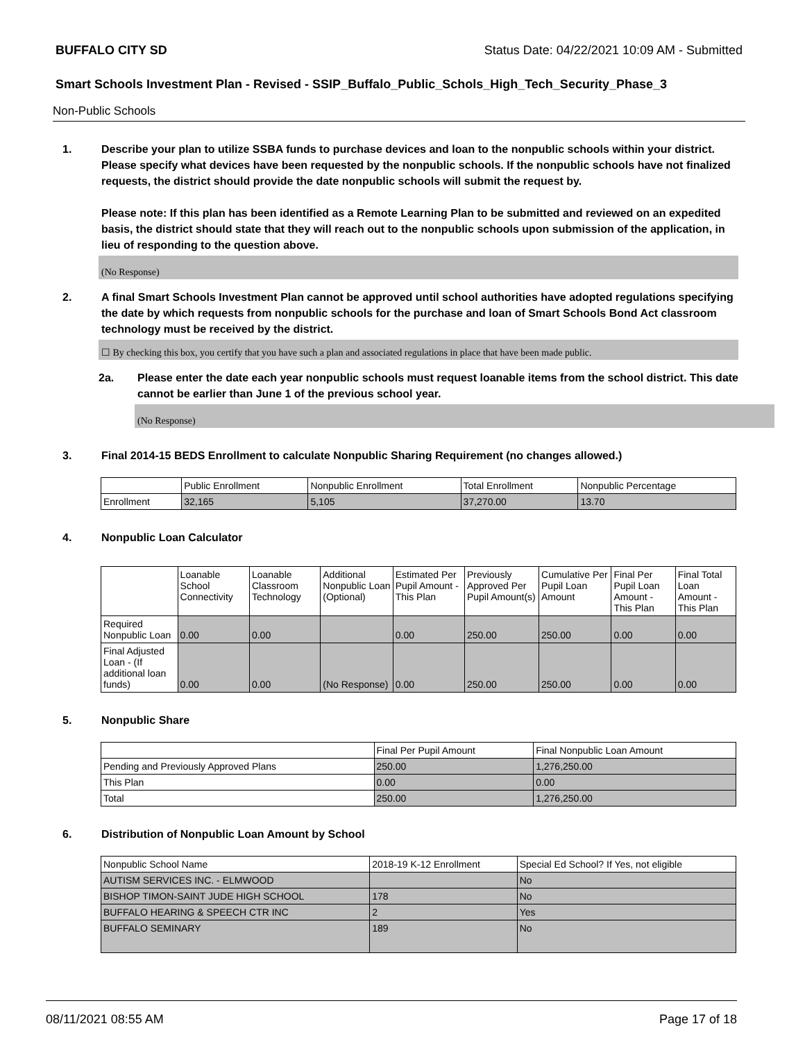BUFFALO CITY SD Status Date: 04/22/2021 10:09 AM - Submitted
Smart Schools Investment Plan - Revised - SSIP_Buffalo_Public_Schols_High_Tech_Security_Phase_3
Non-Public Schools
1. Describe your plan to utilize SSBA funds to purchase devices and loan to the nonpublic schools within your district. Please specify what devices have been requested by the nonpublic schools. If the nonpublic schools have not finalized requests, the district should provide the date nonpublic schools will submit the request by.
Please note: If this plan has been identified as a Remote Learning Plan to be submitted and reviewed on an expedited basis, the district should state that they will reach out to the nonpublic schools upon submission of the application, in lieu of responding to the question above.
(No Response)
2. A final Smart Schools Investment Plan cannot be approved until school authorities have adopted regulations specifying the date by which requests from nonpublic schools for the purchase and loan of Smart Schools Bond Act classroom technology must be received by the district.
☐ By checking this box, you certify that you have such a plan and associated regulations in place that have been made public.
2a. Please enter the date each year nonpublic schools must request loanable items from the school district. This date cannot be earlier than June 1 of the previous school year.
(No Response)
3. Final 2014-15 BEDS Enrollment to calculate Nonpublic Sharing Requirement (no changes allowed.)
| | Public Enrollment | Nonpublic Enrollment | Total Enrollment | Nonpublic Percentage |
| --- | --- | --- | --- | --- |
| Enrollment | 32,165 | 5,105 | 37,270.00 | 13.70 |
4. Nonpublic Loan Calculator
| | Loanable School Connectivity | Loanable Classroom Technology | Additional Nonpublic Loan (Optional) | Estimated Per Pupil Amount - This Plan | Previously Approved Per Pupil Amount(s) | Cumulative Per Pupil Loan Amount | Final Per Pupil Loan Amount - This Plan | Final Total Loan Amount - This Plan |
| --- | --- | --- | --- | --- | --- | --- | --- | --- |
| Required Nonpublic Loan | 0.00 | 0.00 | | 0.00 | 250.00 | 250.00 | 0.00 | 0.00 |
| Final Adjusted Loan - (If additional loan funds) | 0.00 | 0.00 | (No Response) | 0.00 | 250.00 | 250.00 | 0.00 | 0.00 |
5. Nonpublic Share
| | Final Per Pupil Amount | Final Nonpublic Loan Amount |
| --- | --- | --- |
| Pending and Previously Approved Plans | 250.00 | 1,276,250.00 |
| This Plan | 0.00 | 0.00 |
| Total | 250.00 | 1,276,250.00 |
6. Distribution of Nonpublic Loan Amount by School
| Nonpublic School Name | 2018-19 K-12 Enrollment | Special Ed School? If Yes, not eligible |
| --- | --- | --- |
| AUTISM SERVICES INC. - ELMWOOD | | No |
| BISHOP TIMON-SAINT JUDE HIGH SCHOOL | 178 | No |
| BUFFALO HEARING & SPEECH CTR INC | 2 | Yes |
| BUFFALO SEMINARY | 189 | No |
08/11/2021 08:55 AM Page 17 of 18